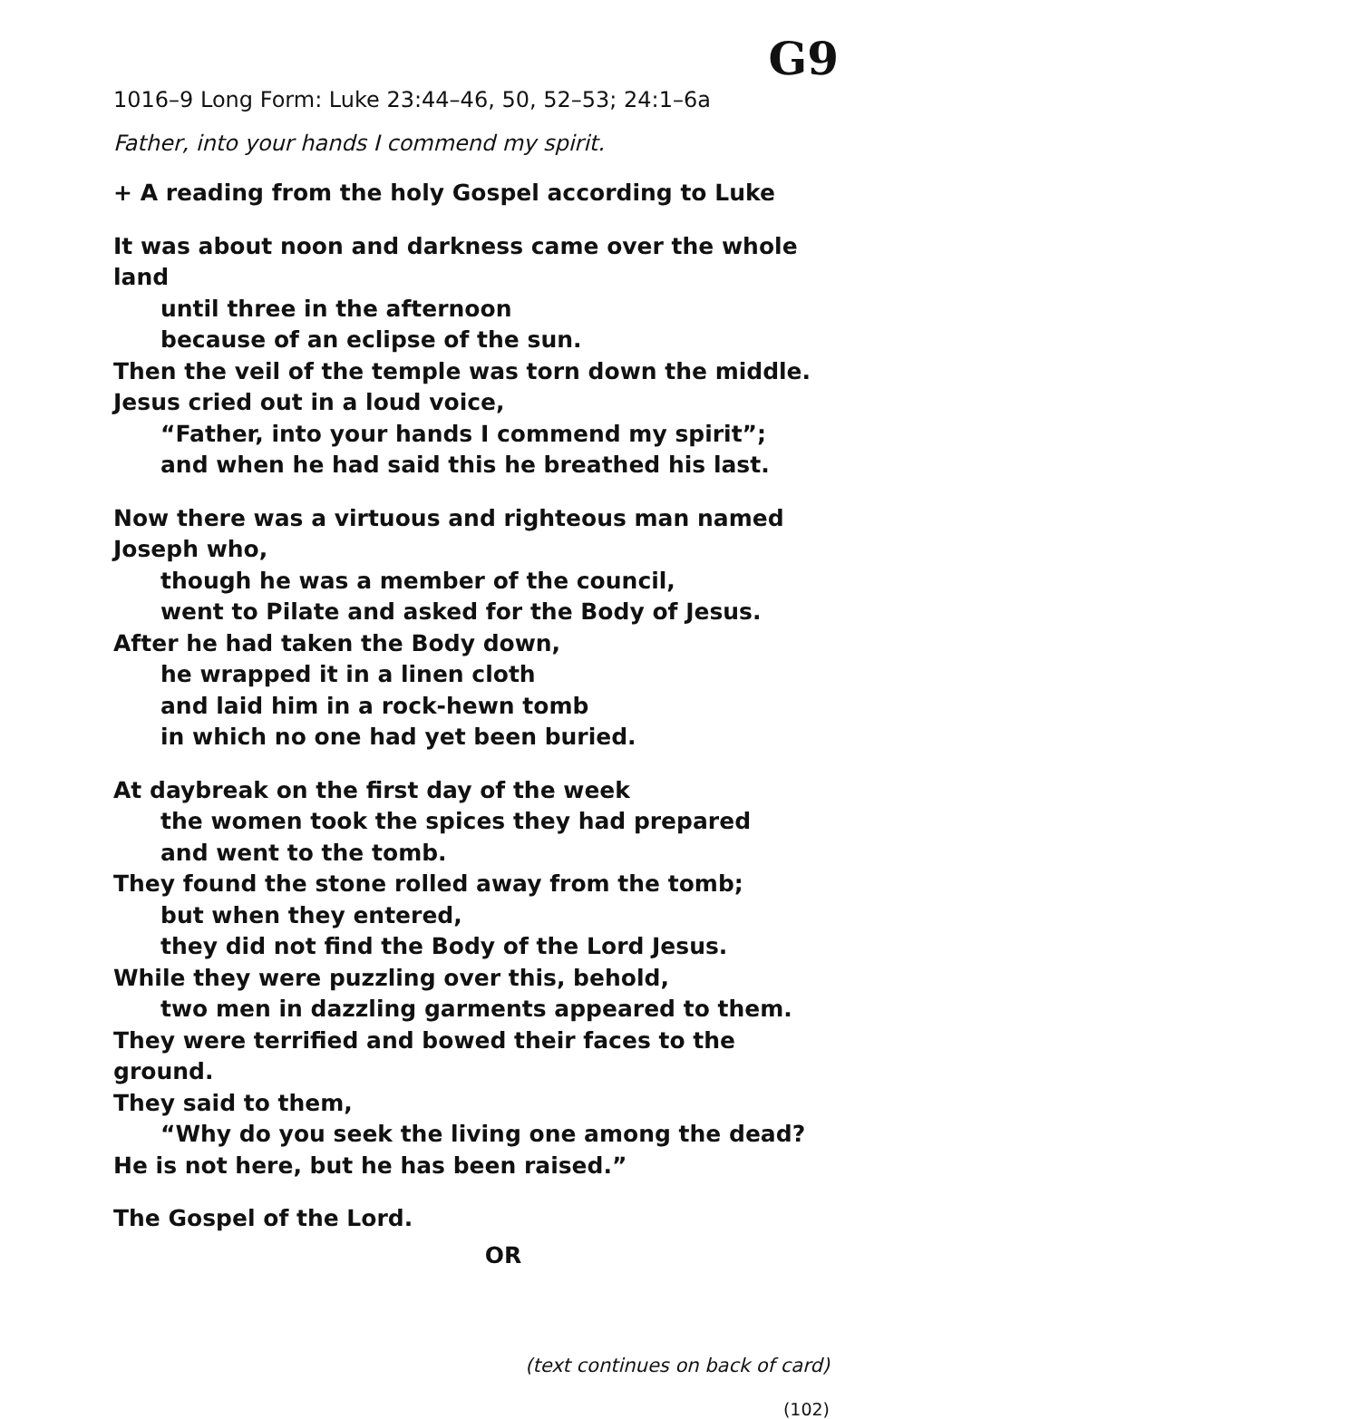G9
1016–9 Long Form: Luke 23:44–46, 50, 52–53; 24:1–6a
Father, into your hands I commend my spirit.
+ A reading from the holy Gospel according to Luke
It was about noon and darkness came over the whole land
until three in the afternoon
because of an eclipse of the sun.
Then the veil of the temple was torn down the middle.
Jesus cried out in a loud voice,
“Father, into your hands I commend my spirit”;
and when he had said this he breathed his last.
Now there was a virtuous and righteous man named Joseph who,
though he was a member of the council,
went to Pilate and asked for the Body of Jesus.
After he had taken the Body down,
he wrapped it in a linen cloth
and laid him in a rock-hewn tomb
in which no one had yet been buried.
At daybreak on the first day of the week
the women took the spices they had prepared
and went to the tomb.
They found the stone rolled away from the tomb;
but when they entered,
they did not find the Body of the Lord Jesus.
While they were puzzling over this, behold,
two men in dazzling garments appeared to them.
They were terrified and bowed their faces to the ground.
They said to them,
“Why do you seek the living one among the dead?
He is not here, but he has been raised.”
The Gospel of the Lord.
OR
(text continues on back of card)
(102)